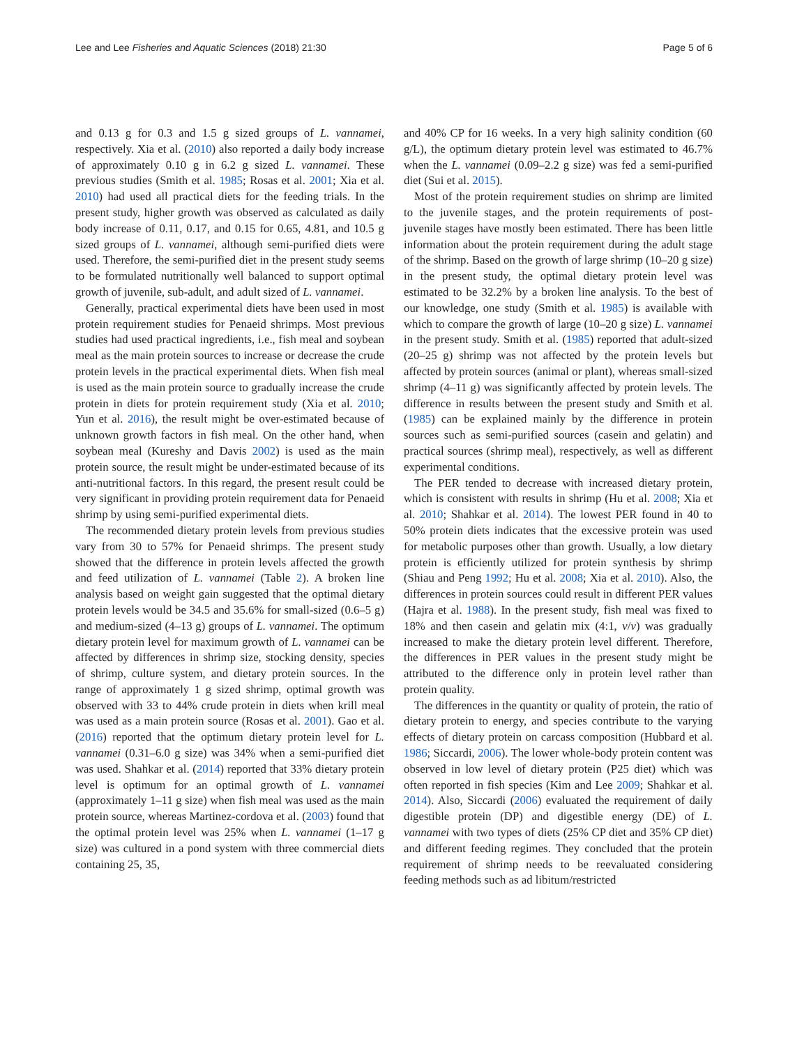Lee and Lee Fisheries and Aquatic Sciences (2018) 21:30 Page 5 of 6
and 0.13 g for 0.3 and 1.5 g sized groups of L. vannamei, respectively. Xia et al. (2010) also reported a daily body increase of approximately 0.10 g in 6.2 g sized L. vannamei. These previous studies (Smith et al. 1985; Rosas et al. 2001; Xia et al. 2010) had used all practical diets for the feeding trials. In the present study, higher growth was observed as calculated as daily body increase of 0.11, 0.17, and 0.15 for 0.65, 4.81, and 10.5 g sized groups of L. vannamei, although semi-purified diets were used. Therefore, the semi-purified diet in the present study seems to be formulated nutritionally well balanced to support optimal growth of juvenile, sub-adult, and adult sized of L. vannamei.
Generally, practical experimental diets have been used in most protein requirement studies for Penaeid shrimps. Most previous studies had used practical ingredients, i.e., fish meal and soybean meal as the main protein sources to increase or decrease the crude protein levels in the practical experimental diets. When fish meal is used as the main protein source to gradually increase the crude protein in diets for protein requirement study (Xia et al. 2010; Yun et al. 2016), the result might be over-estimated because of unknown growth factors in fish meal. On the other hand, when soybean meal (Kureshy and Davis 2002) is used as the main protein source, the result might be under-estimated because of its anti-nutritional factors. In this regard, the present result could be very significant in providing protein requirement data for Penaeid shrimp by using semi-purified experimental diets.
The recommended dietary protein levels from previous studies vary from 30 to 57% for Penaeid shrimps. The present study showed that the difference in protein levels affected the growth and feed utilization of L. vannamei (Table 2). A broken line analysis based on weight gain suggested that the optimal dietary protein levels would be 34.5 and 35.6% for small-sized (0.6–5 g) and medium-sized (4–13 g) groups of L. vannamei. The optimum dietary protein level for maximum growth of L. vannamei can be affected by differences in shrimp size, stocking density, species of shrimp, culture system, and dietary protein sources. In the range of approximately 1 g sized shrimp, optimal growth was observed with 33 to 44% crude protein in diets when krill meal was used as a main protein source (Rosas et al. 2001). Gao et al. (2016) reported that the optimum dietary protein level for L. vannamei (0.31–6.0 g size) was 34% when a semi-purified diet was used. Shahkar et al. (2014) reported that 33% dietary protein level is optimum for an optimal growth of L. vannamei (approximately 1–11 g size) when fish meal was used as the main protein source, whereas Martinez-cordova et al. (2003) found that the optimal protein level was 25% when L. vannamei (1–17 g size) was cultured in a pond system with three commercial diets containing 25, 35,
and 40% CP for 16 weeks. In a very high salinity condition (60 g/L), the optimum dietary protein level was estimated to 46.7% when the L. vannamei (0.09–2.2 g size) was fed a semi-purified diet (Sui et al. 2015).
Most of the protein requirement studies on shrimp are limited to the juvenile stages, and the protein requirements of post-juvenile stages have mostly been estimated. There has been little information about the protein requirement during the adult stage of the shrimp. Based on the growth of large shrimp (10–20 g size) in the present study, the optimal dietary protein level was estimated to be 32.2% by a broken line analysis. To the best of our knowledge, one study (Smith et al. 1985) is available with which to compare the growth of large (10–20 g size) L. vannamei in the present study. Smith et al. (1985) reported that adult-sized (20–25 g) shrimp was not affected by the protein levels but affected by protein sources (animal or plant), whereas small-sized shrimp (4–11 g) was significantly affected by protein levels. The difference in results between the present study and Smith et al. (1985) can be explained mainly by the difference in protein sources such as semi-purified sources (casein and gelatin) and practical sources (shrimp meal), respectively, as well as different experimental conditions.
The PER tended to decrease with increased dietary protein, which is consistent with results in shrimp (Hu et al. 2008; Xia et al. 2010; Shahkar et al. 2014). The lowest PER found in 40 to 50% protein diets indicates that the excessive protein was used for metabolic purposes other than growth. Usually, a low dietary protein is efficiently utilized for protein synthesis by shrimp (Shiau and Peng 1992; Hu et al. 2008; Xia et al. 2010). Also, the differences in protein sources could result in different PER values (Hajra et al. 1988). In the present study, fish meal was fixed to 18% and then casein and gelatin mix (4:1, v/v) was gradually increased to make the dietary protein level different. Therefore, the differences in PER values in the present study might be attributed to the difference only in protein level rather than protein quality.
The differences in the quantity or quality of protein, the ratio of dietary protein to energy, and species contribute to the varying effects of dietary protein on carcass composition (Hubbard et al. 1986; Siccardi, 2006). The lower whole-body protein content was observed in low level of dietary protein (P25 diet) which was often reported in fish species (Kim and Lee 2009; Shahkar et al. 2014). Also, Siccardi (2006) evaluated the requirement of daily digestible protein (DP) and digestible energy (DE) of L. vannamei with two types of diets (25% CP diet and 35% CP diet) and different feeding regimes. They concluded that the protein requirement of shrimp needs to be reevaluated considering feeding methods such as ad libitum/restricted